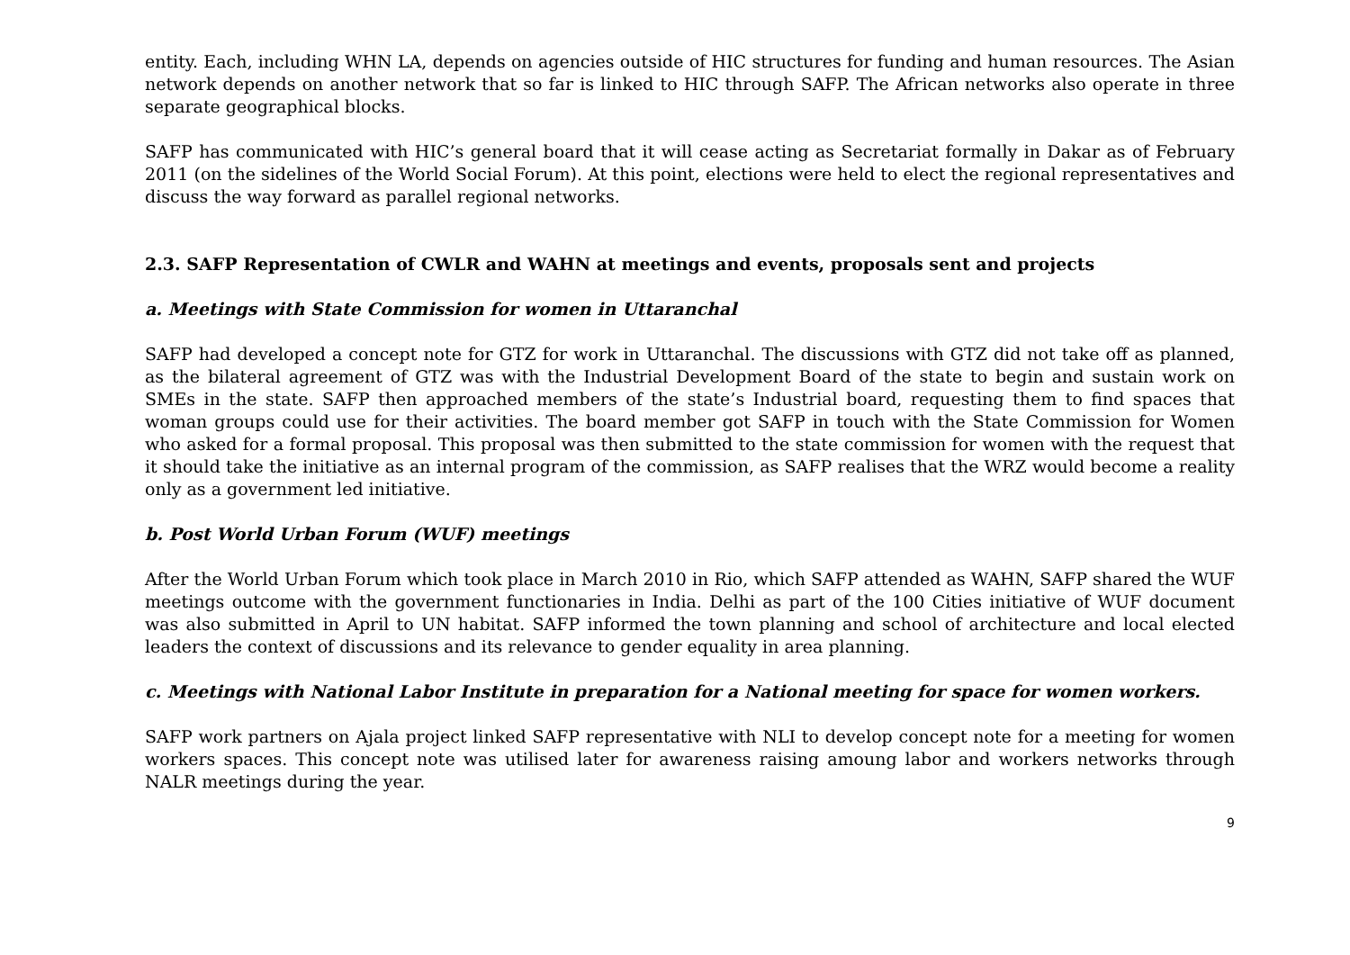entity. Each, including WHN LA, depends on agencies outside of HIC structures for funding and human resources. The Asian network depends on another network that so far is linked to HIC through SAFP. The African networks also operate in three separate geographical blocks.
SAFP has communicated with HIC’s general board that it will cease acting as Secretariat formally in Dakar as of February 2011 (on the sidelines of the World Social Forum). At this point, elections were held to elect the regional representatives and discuss the way forward as parallel regional networks.
2.3. SAFP Representation of CWLR and WAHN at meetings and events, proposals sent and projects
a. Meetings with State Commission for women in Uttaranchal
SAFP had developed a concept note for GTZ for work in Uttaranchal. The discussions with GTZ did not take off as planned, as the bilateral agreement of GTZ was with the Industrial Development Board of the state to begin and sustain work on SMEs in the state. SAFP then approached members of the state’s Industrial board, requesting them to find spaces that woman groups could use for their activities. The board member got SAFP in touch with the State Commission for Women who asked for a formal proposal. This proposal was then submitted to the state commission for women with the request that it should take the initiative as an internal program of the commission, as SAFP realises that the WRZ would become a reality only as a government led initiative.
b. Post World Urban Forum (WUF) meetings
After the World Urban Forum which took place in March 2010 in Rio, which SAFP attended as WAHN, SAFP shared the WUF meetings outcome with the government functionaries in India. Delhi as part of the 100 Cities initiative of WUF document was also submitted in April to UN habitat. SAFP informed the town planning and school of architecture and local elected leaders the context of discussions and its relevance to gender equality in area planning.
c. Meetings with National Labor Institute in preparation for a National meeting for space for women workers.
SAFP work partners on Ajala project linked SAFP representative with NLI to develop concept note for a meeting for women workers spaces. This concept note was utilised later for awareness raising amoung labor and workers networks through NALR meetings during the year.
9